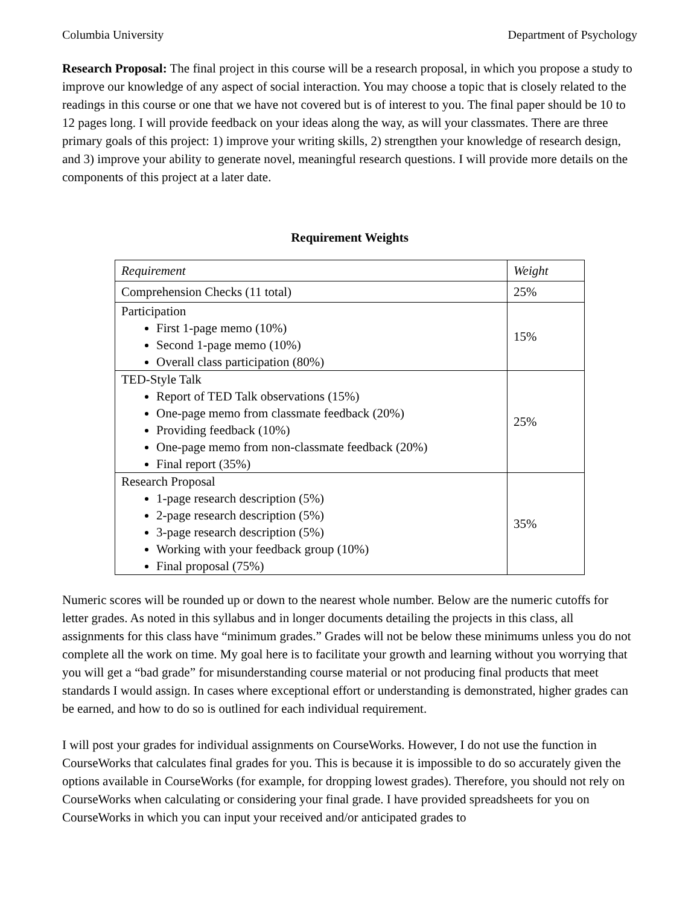Columbia University Department of Psychology
Research Proposal: The final project in this course will be a research proposal, in which you propose a study to improve our knowledge of any aspect of social interaction. You may choose a topic that is closely related to the readings in this course or one that we have not covered but is of interest to you. The final paper should be 10 to 12 pages long. I will provide feedback on your ideas along the way, as will your classmates. There are three primary goals of this project: 1) improve your writing skills, 2) strengthen your knowledge of research design, and 3) improve your ability to generate novel, meaningful research questions. I will provide more details on the components of this project at a later date.
Requirement Weights
| Requirement | Weight |
| Comprehension Checks (11 total) | 25% |
| Participation First 1-page memo (10%) Second 1-page memo (10%) Overall class participation (80%) | 15% |
| TED-Style Talk Report of TED Talk observations (15%) One-page memo from classmate feedback (20%) Providing feedback (10%) One-page memo from non-classmate feedback (20%) Final report (35%) | 25% |
| Research Proposal 1-page research description (5%) 2-page research description (5%) 3-page research description (5%) Working with your feedback group (10%) Final proposal (75%) | 35% |
Numeric scores will be rounded up or down to the nearest whole number. Below are the numeric cutoffs for letter grades. As noted in this syllabus and in longer documents detailing the projects in this class, all assignments for this class have “minimum grades.” Grades will not be below these minimums unless you do not complete all the work on time. My goal here is to facilitate your growth and learning without you worrying that you will get a “bad grade” for misunderstanding course material or not producing final products that meet standards I would assign. In cases where exceptional effort or understanding is demonstrated, higher grades can be earned, and how to do so is outlined for each individual requirement.
I will post your grades for individual assignments on CourseWorks. However, I do not use the function in CourseWorks that calculates final grades for you. This is because it is impossible to do so accurately given the options available in CourseWorks (for example, for dropping lowest grades). Therefore, you should not rely on CourseWorks when calculating or considering your final grade. I have provided spreadsheets for you on CourseWorks in which you can input your received and/or anticipated grades to